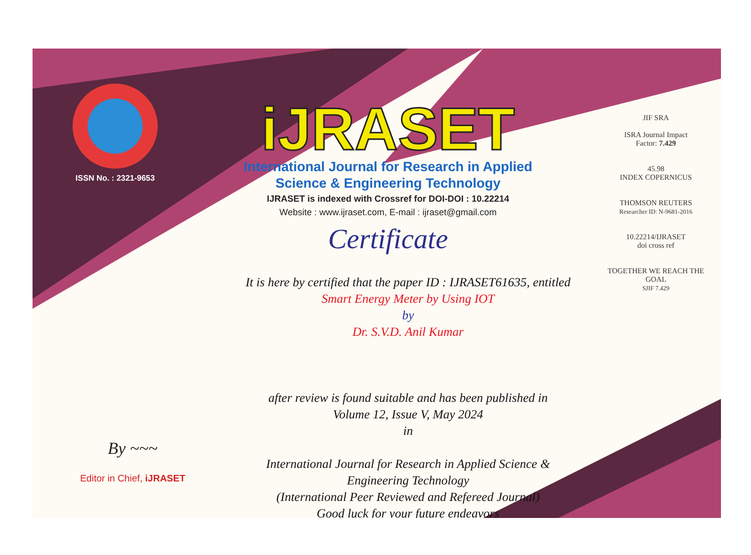ISSN No. : 2321-9653
iJRASET
International Journal for Research in Applied
Science & Engineering Technology
IJRASET is indexed with Crossref for DOI-DOI : 10.22214
Website : www.ijraset.com, E-mail : ijraset@gmail.com
Certificate
It is here by certified that the paper ID : IJRASET61635, entitled
Smart Energy Meter by Using IOT
by
Dr. S.V.D. Anil Kumar
after review is found suitable and has been published in
Volume 12, Issue V, May 2024
in
International Journal for Research in Applied Science &
Engineering Technology
(International Peer Reviewed and Refereed Journal)
Good luck for your future endeavors
JIF SRA
ISRA Journal Impact
Factor: 7.429
45.98
INDEX COPERNICUS
THOMSON REUTERS
Researcher ID: N-9681-2016
10.22214/IJRASET
doi cross ref
TOGETHER WE REACH THE GOAL
SJIF 7.429
By ~~~
Editor in Chief, iJRASET